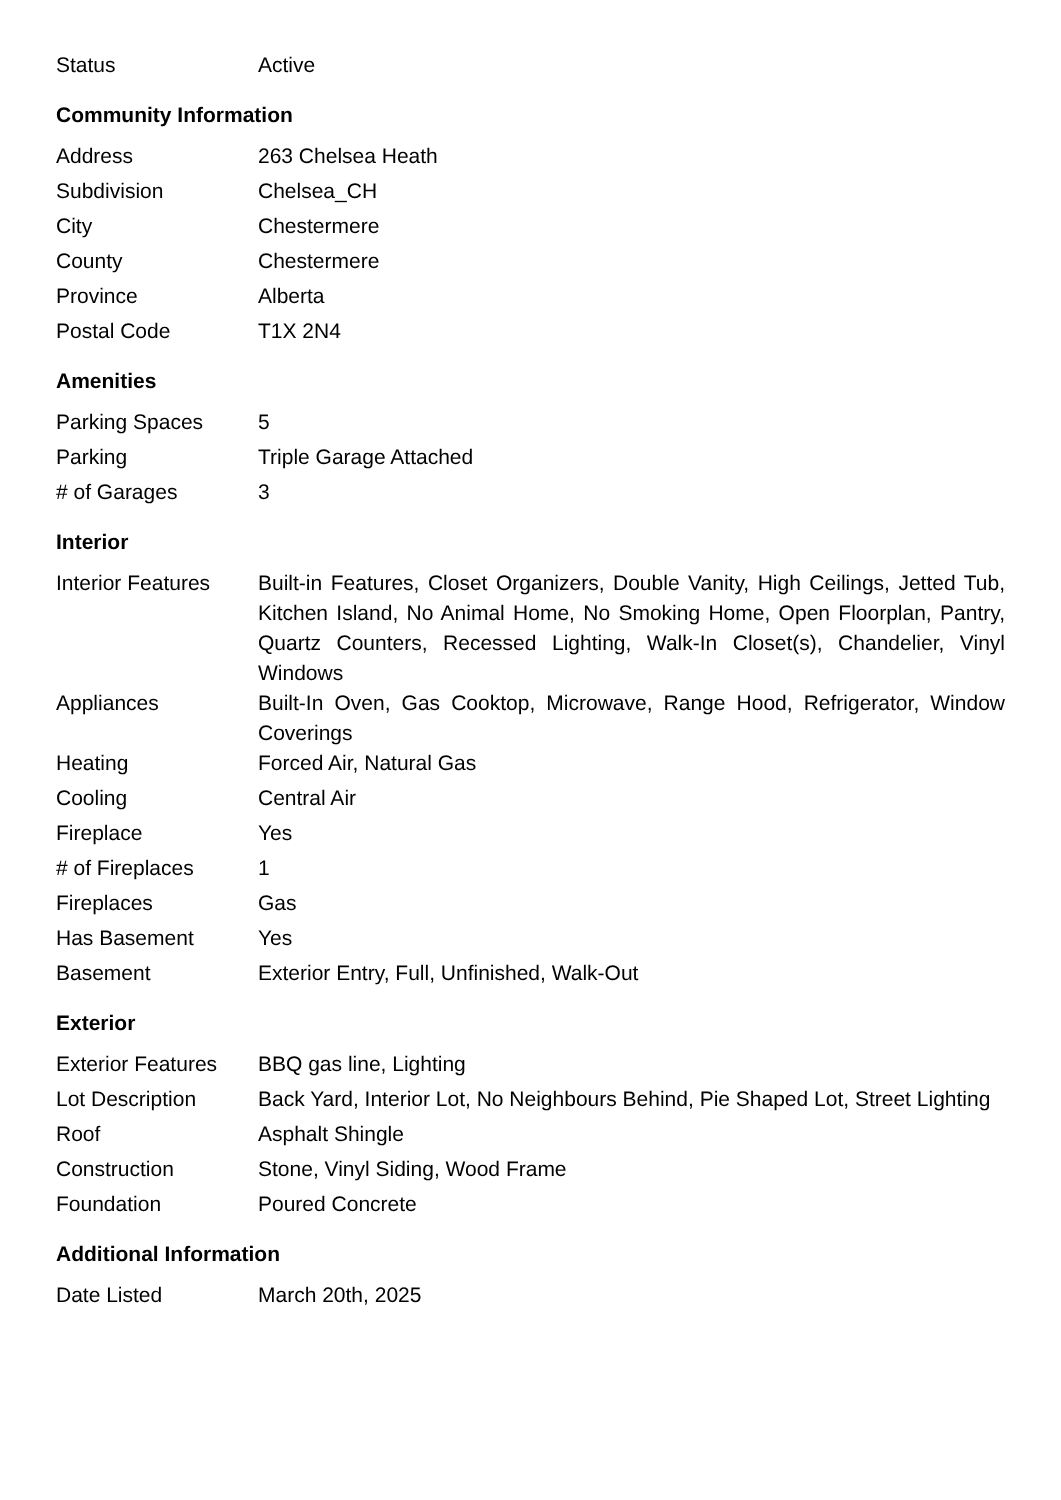| Status | Active |
Community Information
| Address | 263 Chelsea Heath |
| Subdivision | Chelsea_CH |
| City | Chestermere |
| County | Chestermere |
| Province | Alberta |
| Postal Code | T1X 2N4 |
Amenities
| Parking Spaces | 5 |
| Parking | Triple Garage Attached |
| # of Garages | 3 |
Interior
| Interior Features | Built-in Features, Closet Organizers, Double Vanity, High Ceilings, Jetted Tub, Kitchen Island, No Animal Home, No Smoking Home, Open Floorplan, Pantry, Quartz Counters, Recessed Lighting, Walk-In Closet(s), Chandelier, Vinyl Windows |
| Appliances | Built-In Oven, Gas Cooktop, Microwave, Range Hood, Refrigerator, Window Coverings |
| Heating | Forced Air, Natural Gas |
| Cooling | Central Air |
| Fireplace | Yes |
| # of Fireplaces | 1 |
| Fireplaces | Gas |
| Has Basement | Yes |
| Basement | Exterior Entry, Full, Unfinished, Walk-Out |
Exterior
| Exterior Features | BBQ gas line, Lighting |
| Lot Description | Back Yard, Interior Lot, No Neighbours Behind, Pie Shaped Lot, Street Lighting |
| Roof | Asphalt Shingle |
| Construction | Stone, Vinyl Siding, Wood Frame |
| Foundation | Poured Concrete |
Additional Information
| Date Listed | March 20th, 2025 |